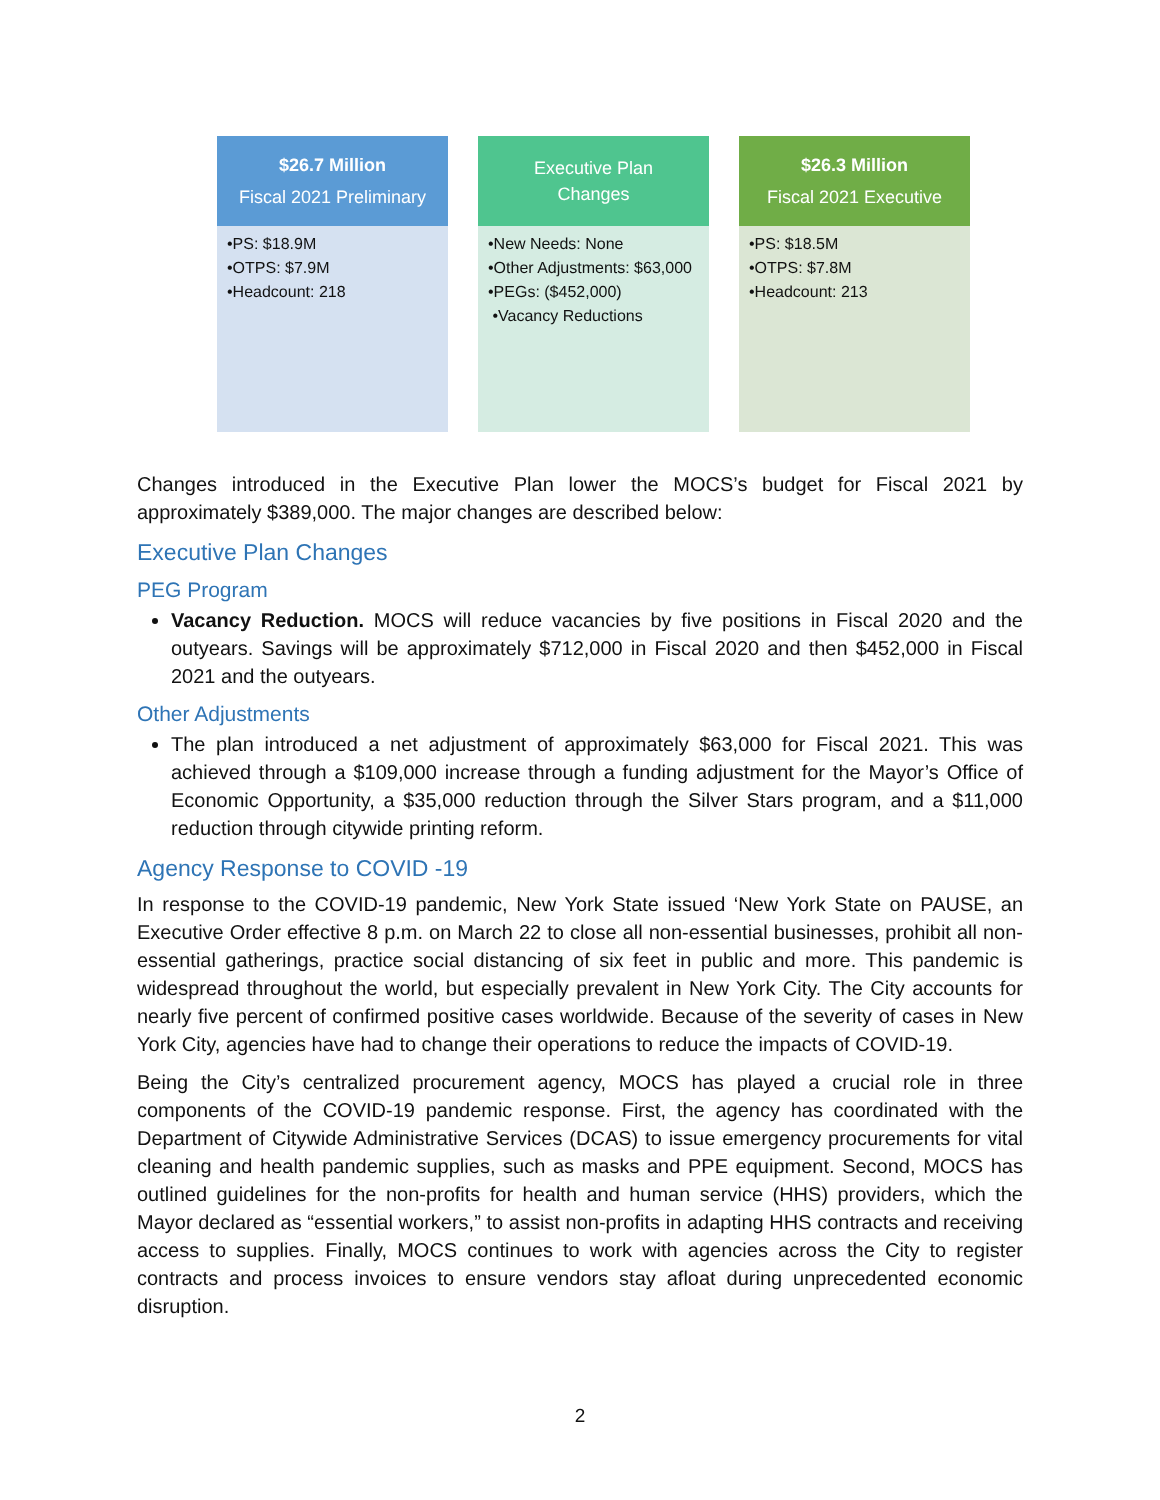$26.7 Million
Fiscal 2021 Preliminary
•PS: $18.9M
•OTPS: $7.9M
•Headcount: 218
Executive Plan
Changes
•New Needs: None
•Other Adjustments: $63,000
•PEGs: ($452,000)
•Vacancy Reductions
$26.3 Million
Fiscal 2021 Executive
•PS: $18.5M
•OTPS: $7.8M
•Headcount: 213
Changes introduced in the Executive Plan lower the MOCS’s budget for Fiscal 2021 by approximately $389,000. The major changes are described below:
Executive Plan Changes
PEG Program
Vacancy Reduction. MOCS will reduce vacancies by five positions in Fiscal 2020 and the outyears. Savings will be approximately $712,000 in Fiscal 2020 and then $452,000 in Fiscal 2021 and the outyears.
Other Adjustments
The plan introduced a net adjustment of approximately $63,000 for Fiscal 2021. This was achieved through a $109,000 increase through a funding adjustment for the Mayor’s Office of Economic Opportunity, a $35,000 reduction through the Silver Stars program, and a $11,000 reduction through citywide printing reform.
Agency Response to COVID -19
In response to the COVID-19 pandemic, New York State issued ‘New York State on PAUSE, an Executive Order effective 8 p.m. on March 22 to close all non-essential businesses, prohibit all non-essential gatherings, practice social distancing of six feet in public and more. This pandemic is widespread throughout the world, but especially prevalent in New York City. The City accounts for nearly five percent of confirmed positive cases worldwide. Because of the severity of cases in New York City, agencies have had to change their operations to reduce the impacts of COVID-19.
Being the City’s centralized procurement agency, MOCS has played a crucial role in three components of the COVID-19 pandemic response. First, the agency has coordinated with the Department of Citywide Administrative Services (DCAS) to issue emergency procurements for vital cleaning and health pandemic supplies, such as masks and PPE equipment. Second, MOCS has outlined guidelines for the non-profits for health and human service (HHS) providers, which the Mayor declared as “essential workers,” to assist non-profits in adapting HHS contracts and receiving access to supplies. Finally, MOCS continues to work with agencies across the City to register contracts and process invoices to ensure vendors stay afloat during unprecedented economic disruption.
2